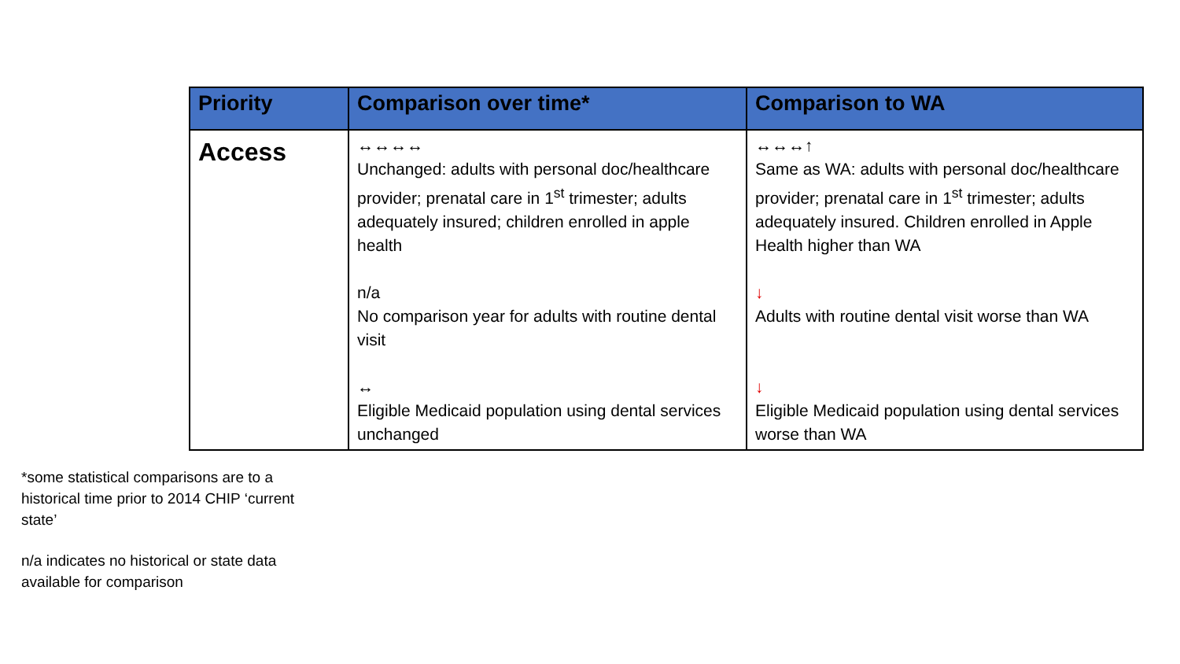| Priority | Comparison over time* | Comparison to WA |
| --- | --- | --- |
| Access | ↔↔↔↔ Unchanged: adults with personal doc/healthcare provider; prenatal care in 1<sup>st</sup> trimester; adults adequately insured; children enrolled in apple health n/a No comparison year for adults with routine dental visit ↔ Eligible Medicaid population using dental services unchanged | ↔↔↔↑ Same as WA: adults with personal doc/healthcare provider; prenatal care in 1<sup>st</sup> trimester; adults adequately insured. Children enrolled in Apple Health higher than WA ↓ Adults with routine dental visit worse than WA ↓ Eligible Medicaid population using dental services worse than WA |
*some statistical comparisons are to a historical time prior to 2014 CHIP ‘current state’
n/a indicates no historical or state data available for comparison